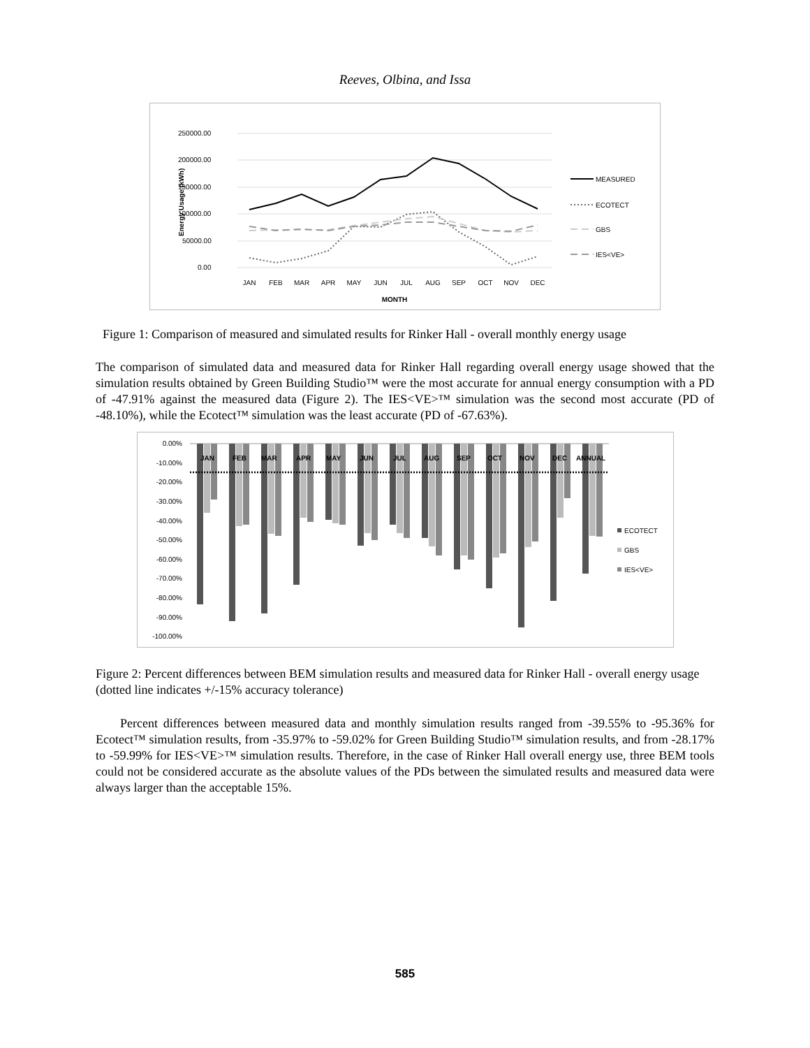Reeves, Olbina, and Issa
250000.00
200000.00
150000.00
100000.00
50000.00
0.00
Energy Usage (kWh)
JAN
FEB
MAR
APR
MAY
JUN
JUL
AUG
SEP
OCT
NOV
DEC
MONTH
MEASURED
ECOTECT
GBS
IES<VE>
Figure 1: Comparison of measured and simulated results for Rinker Hall - overall monthly energy usage
The comparison of simulated data and measured data for Rinker Hall regarding overall energy usage showed that the simulation results obtained by Green Building Studio™ were the most accurate for annual energy consumption with a PD of -47.91% against the measured data (Figure 2). The IES<VE>™ simulation was the second most accurate (PD of -48.10%), while the Ecotect™ simulation was the least accurate (PD of -67.63%).
0.00%
-10.00%
-20.00%
-30.00%
-40.00%
-50.00%
-60.00%
-70.00%
-80.00%
-90.00%
-100.00%
JAN
FEB
MAR
APR
MAY
JUN
JUL
AUG
SEP
OCT
NOV
DEC
ANNUAL
ECOTECT
GBS
IES<VE>
Figure 2: Percent differences between BEM simulation results and measured data for Rinker Hall - overall energy usage (dotted line indicates +/-15% accuracy tolerance)
Percent differences between measured data and monthly simulation results ranged from -39.55% to -95.36% for Ecotect™ simulation results, from -35.97% to -59.02% for Green Building Studio™ simulation results, and from -28.17% to -59.99% for IES<VE>™ simulation results. Therefore, in the case of Rinker Hall overall energy use, three BEM tools could not be considered accurate as the absolute values of the PDs between the simulated results and measured data were always larger than the acceptable 15%.
585